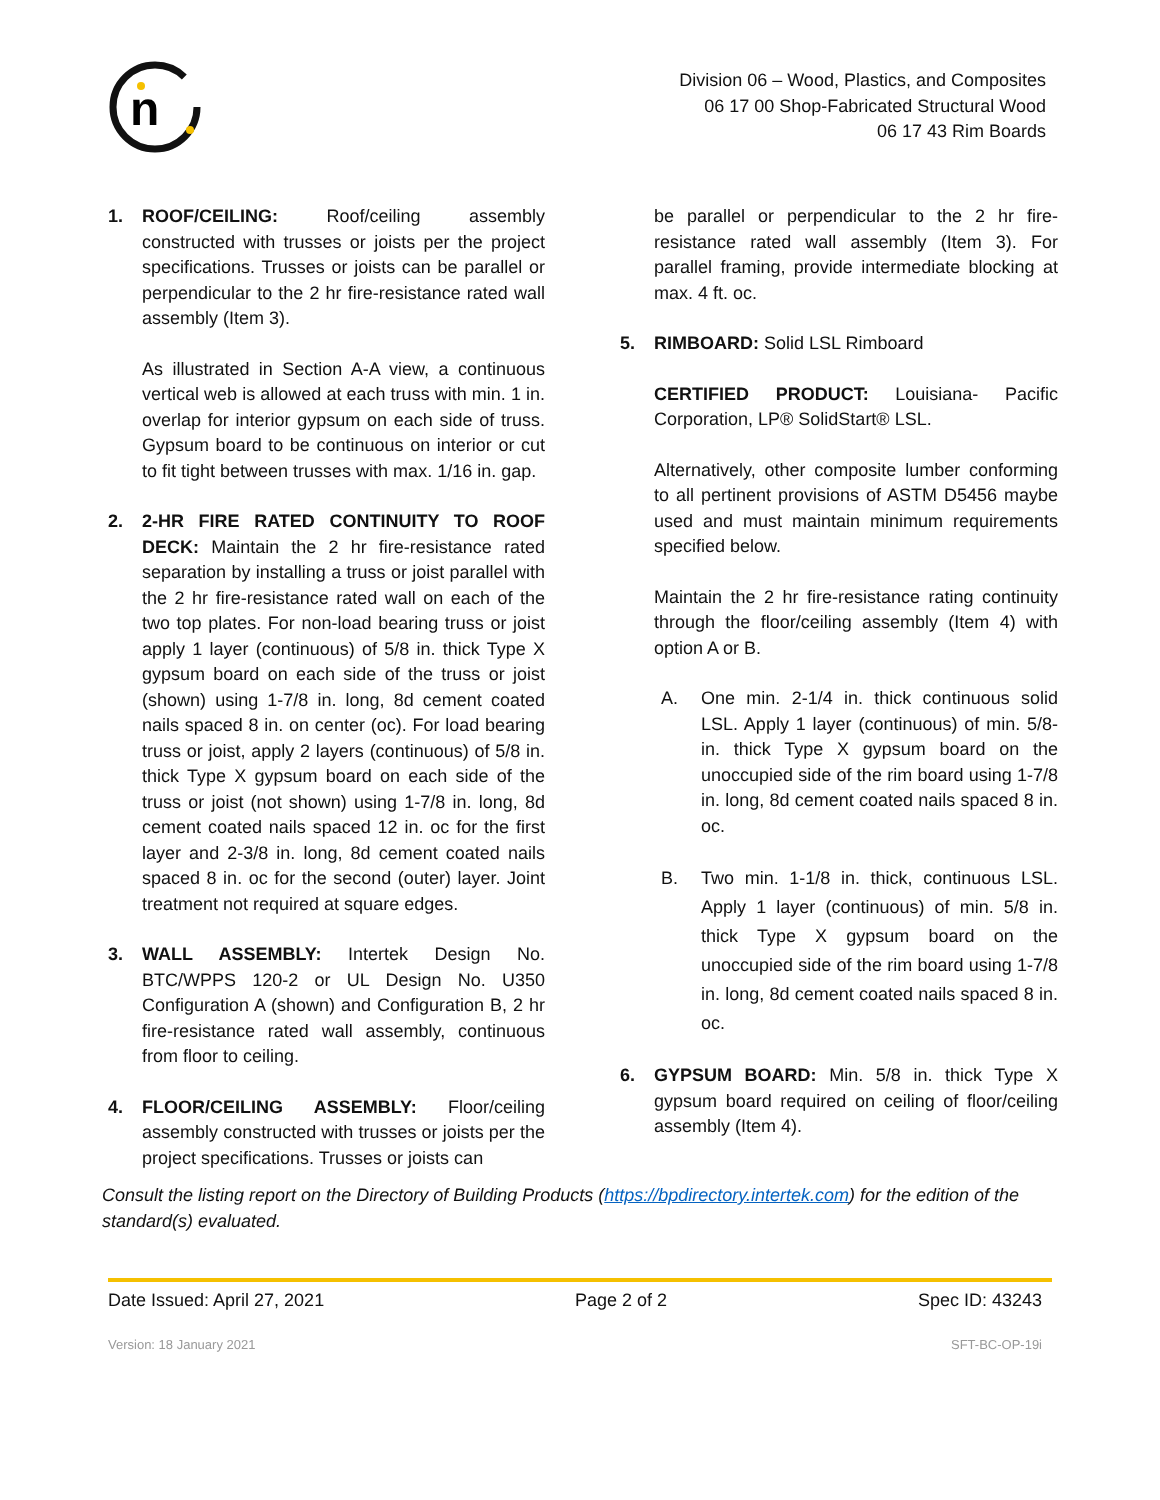n
Division 06 – Wood, Plastics, and Composites
06 17 00 Shop-Fabricated Structural Wood
06 17 43 Rim Boards
1. ROOF/CEILING: Roof/ceiling assembly constructed with trusses or joists per the project specifications. Trusses or joists can be parallel or perpendicular to the 2 hr fire-resistance rated wall assembly (Item 3).
As illustrated in Section A-A view, a continuous vertical web is allowed at each truss with min. 1 in. overlap for interior gypsum on each side of truss. Gypsum board to be continuous on interior or cut to fit tight between trusses with max. 1/16 in. gap.
2. 2-HR FIRE RATED CONTINUITY TO ROOF DECK: Maintain the 2 hr fire-resistance rated separation by installing a truss or joist parallel with the 2 hr fire-resistance rated wall on each of the two top plates. For non-load bearing truss or joist apply 1 layer (continuous) of 5/8 in. thick Type X gypsum board on each side of the truss or joist (shown) using 1-7/8 in. long, 8d cement coated nails spaced 8 in. on center (oc). For load bearing truss or joist, apply 2 layers (continuous) of 5/8 in. thick Type X gypsum board on each side of the truss or joist (not shown) using 1-7/8 in. long, 8d cement coated nails spaced 12 in. oc for the first layer and 2-3/8 in. long, 8d cement coated nails spaced 8 in. oc for the second (outer) layer. Joint treatment not required at square edges.
3. WALL ASSEMBLY: Intertek Design No. BTC/WPPS 120-2 or UL Design No. U350 Configuration A (shown) and Configuration B, 2 hr fire-resistance rated wall assembly, continuous from floor to ceiling.
4. FLOOR/CEILING ASSEMBLY: Floor/ceiling assembly constructed with trusses or joists per the project specifications. Trusses or joists can
be parallel or perpendicular to the 2 hr fire-resistance rated wall assembly (Item 3). For parallel framing, provide intermediate blocking at max. 4 ft. oc.
5. RIMBOARD: Solid LSL Rimboard
CERTIFIED PRODUCT: Louisiana- Pacific Corporation, LP® SolidStart® LSL.
Alternatively, other composite lumber conforming to all pertinent provisions of ASTM D5456 maybe used and must maintain minimum requirements specified below.
Maintain the 2 hr fire-resistance rating continuity through the floor/ceiling assembly (Item 4) with option A or B.
A. One min. 2-1/4 in. thick continuous solid LSL. Apply 1 layer (continuous) of min. 5/8-in. thick Type X gypsum board on the unoccupied side of the rim board using 1-7/8 in. long, 8d cement coated nails spaced 8 in. oc.
B. Two min. 1-1/8 in. thick, continuous LSL. Apply 1 layer (continuous) of min. 5/8 in. thick Type X gypsum board on the unoccupied side of the rim board using 1-7/8 in. long, 8d cement coated nails spaced 8 in. oc.
6. GYPSUM BOARD: Min. 5/8 in. thick Type X gypsum board required on ceiling of floor/ceiling assembly (Item 4).
Consult the listing report on the Directory of Building Products (https://bpdirectory.intertek.com) for the edition of the standard(s) evaluated.
Date Issued: April 27, 2021 Page 2 of 2 Spec ID: 43243
Version: 18 January 2021 SFT-BC-OP-19i